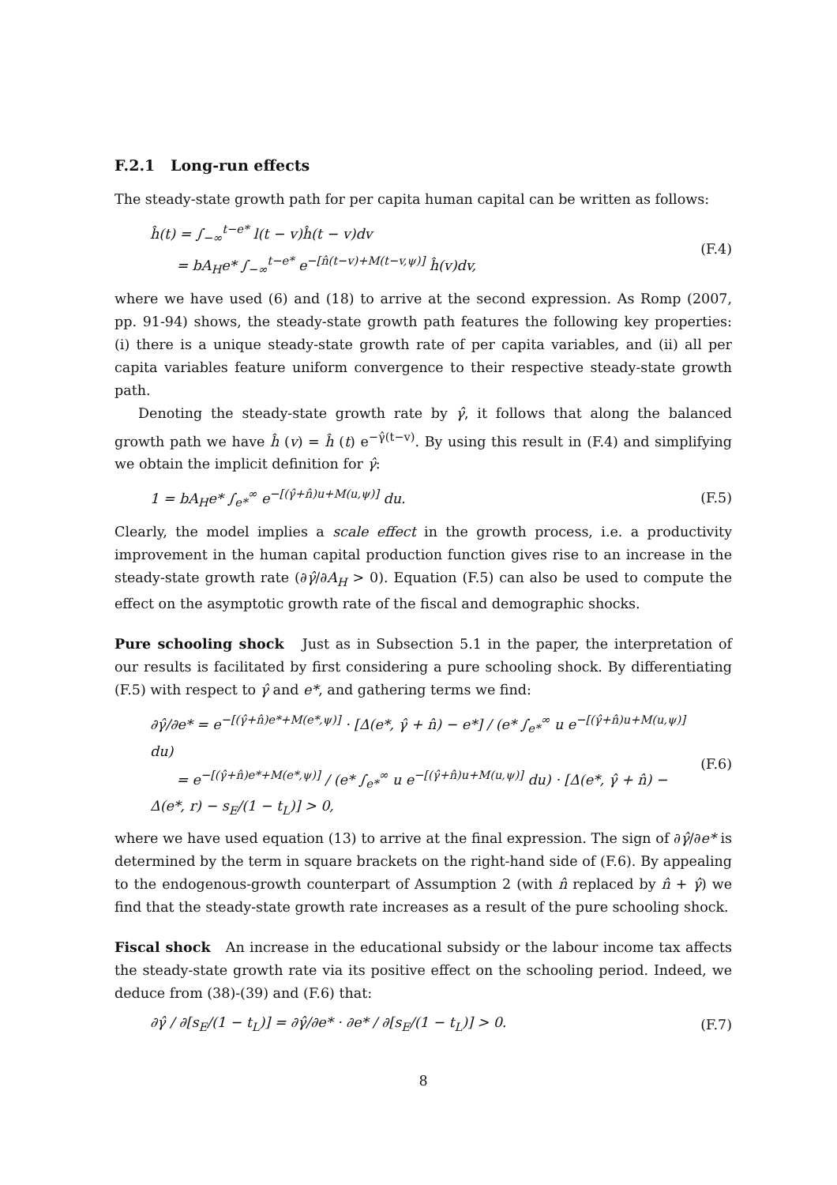F.2.1 Long-run effects
The steady-state growth path for per capita human capital can be written as follows:
ĥ(t) = ∫<sub>−∞</sub><sup>t−e*</sup> l(t − v)ĥ(t − v)dv
= bA<sub>H</sub>e* ∫<sub>−∞</sub><sup>t−e*</sup> e<sup>−[n̂(t−v)+M(t−v,ψ)]</sup> ĥ(v)dv, (F.4)
where we have used (6) and (18) to arrive at the second expression. As Romp (2007, pp. 91-94) shows, the steady-state growth path features the following key properties: (i) there is a unique steady-state growth rate of per capita variables, and (ii) all per capita variables feature uniform convergence to their respective steady-state growth path.
Denoting the steady-state growth rate by γ̂, it follows that along the balanced growth path we have ĥ (v) = ĥ (t) e<sup>−γ̂(t−v)</sup>. By using this result in (F.4) and simplifying we obtain the implicit definition for γ̂:
1 = bA<sub>H</sub>e* ∫<sub>e*</sub><sup>∞</sup> e<sup>−[(γ̂+n̂)u+M(u,ψ)]</sup> du. (F.5)
Clearly, the model implies a scale effect in the growth process, i.e. a productivity improvement in the human capital production function gives rise to an increase in the steady-state growth rate (∂γ̂/∂A<sub>H</sub> > 0). Equation (F.5) can also be used to compute the effect on the asymptotic growth rate of the fiscal and demographic shocks.
Pure schooling shock Just as in Subsection 5.1 in the paper, the interpretation of our results is facilitated by first considering a pure schooling shock. By differentiating (F.5) with respect to γ̂ and e*, and gathering terms we find:
∂γ̂/∂e* = e<sup>−[(γ̂+n̂)e*+M(e*,ψ)]</sup> · [Δ(e*, γ̂ + n̂) − e*] / (e* ∫<sub>e*</sub><sup>∞</sup> u e<sup>−[(γ̂+n̂)u+M(u,ψ)]</sup> du)
= e<sup>−[(γ̂+n̂)e*+M(e*,ψ)]</sup> / (e* ∫<sub>e*</sub><sup>∞</sup> u e<sup>−[(γ̂+n̂)u+M(u,ψ)]</sup> du) · [Δ(e*, γ̂ + n̂) − Δ(e*, r) − s<sub>E</sub>/(1 − t<sub>L</sub>)] > 0, (F.6)
where we have used equation (13) to arrive at the final expression. The sign of ∂γ̂/∂e* is determined by the term in square brackets on the right-hand side of (F.6). By appealing to the endogenous-growth counterpart of Assumption 2 (with n̂ replaced by n̂ + γ̂) we find that the steady-state growth rate increases as a result of the pure schooling shock.
Fiscal shock An increase in the educational subsidy or the labour income tax affects the steady-state growth rate via its positive effect on the schooling period. Indeed, we deduce from (38)-(39) and (F.6) that:
∂γ̂ / ∂[s<sub>E</sub>/(1 − t<sub>L</sub>)] = ∂γ̂/∂e* · ∂e* / ∂[s<sub>E</sub>/(1 − t<sub>L</sub>)] > 0. (F.7)
8